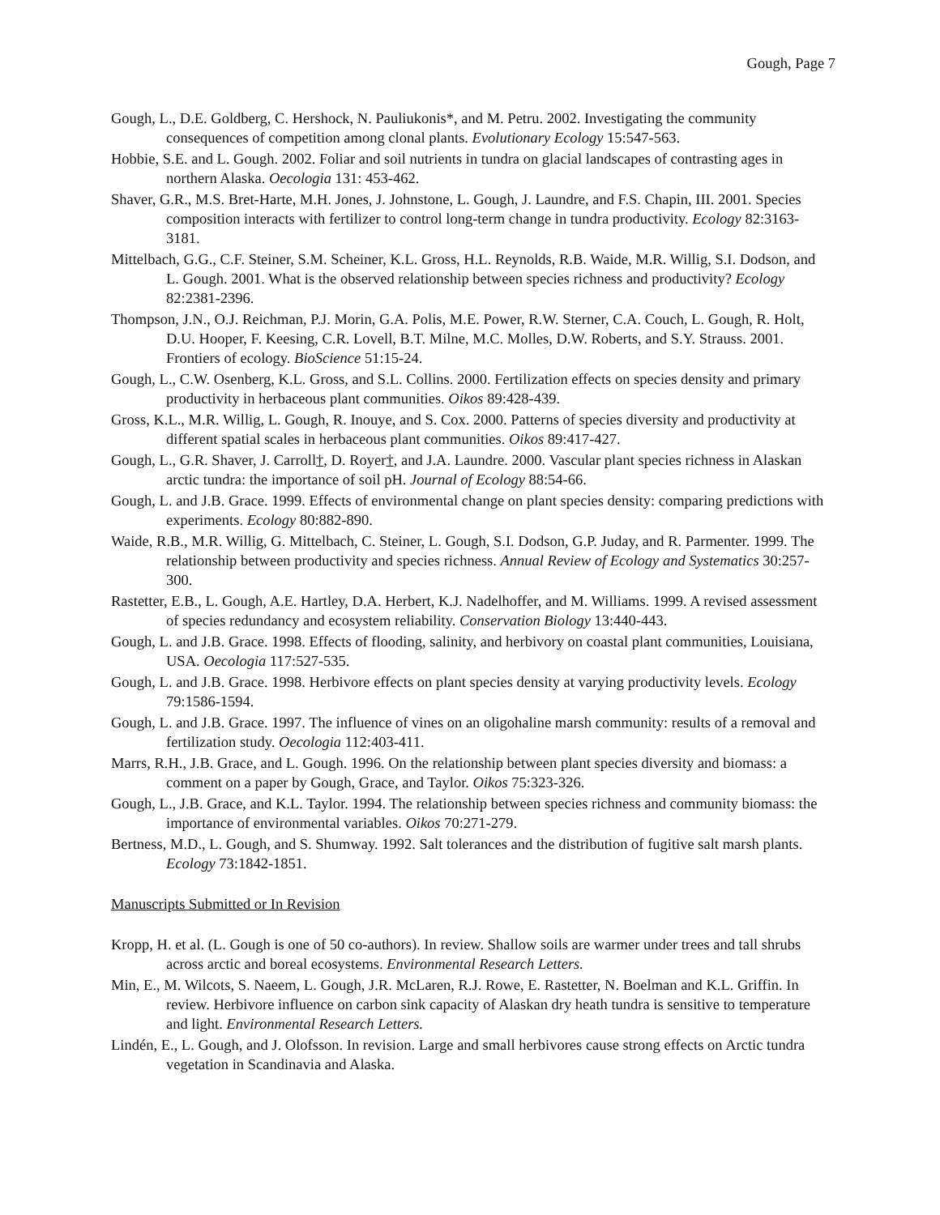Gough, Page 7
Gough, L., D.E. Goldberg, C. Hershock, N. Pauliukonis*, and M. Petru. 2002. Investigating the community consequences of competition among clonal plants. Evolutionary Ecology 15:547-563.
Hobbie, S.E. and L. Gough. 2002. Foliar and soil nutrients in tundra on glacial landscapes of contrasting ages in northern Alaska. Oecologia 131: 453-462.
Shaver, G.R., M.S. Bret-Harte, M.H. Jones, J. Johnstone, L. Gough, J. Laundre, and F.S. Chapin, III. 2001. Species composition interacts with fertilizer to control long-term change in tundra productivity. Ecology 82:3163-3181.
Mittelbach, G.G., C.F. Steiner, S.M. Scheiner, K.L. Gross, H.L. Reynolds, R.B. Waide, M.R. Willig, S.I. Dodson, and L. Gough. 2001. What is the observed relationship between species richness and productivity? Ecology 82:2381-2396.
Thompson, J.N., O.J. Reichman, P.J. Morin, G.A. Polis, M.E. Power, R.W. Sterner, C.A. Couch, L. Gough, R. Holt, D.U. Hooper, F. Keesing, C.R. Lovell, B.T. Milne, M.C. Molles, D.W. Roberts, and S.Y. Strauss. 2001. Frontiers of ecology. BioScience 51:15-24.
Gough, L., C.W. Osenberg, K.L. Gross, and S.L. Collins. 2000. Fertilization effects on species density and primary productivity in herbaceous plant communities. Oikos 89:428-439.
Gross, K.L., M.R. Willig, L. Gough, R. Inouye, and S. Cox. 2000. Patterns of species diversity and productivity at different spatial scales in herbaceous plant communities. Oikos 89:417-427.
Gough, L., G.R. Shaver, J. Carroll†, D. Royer†, and J.A. Laundre. 2000. Vascular plant species richness in Alaskan arctic tundra: the importance of soil pH. Journal of Ecology 88:54-66.
Gough, L. and J.B. Grace. 1999. Effects of environmental change on plant species density: comparing predictions with experiments. Ecology 80:882-890.
Waide, R.B., M.R. Willig, G. Mittelbach, C. Steiner, L. Gough, S.I. Dodson, G.P. Juday, and R. Parmenter. 1999. The relationship between productivity and species richness. Annual Review of Ecology and Systematics 30:257-300.
Rastetter, E.B., L. Gough, A.E. Hartley, D.A. Herbert, K.J. Nadelhoffer, and M. Williams. 1999. A revised assessment of species redundancy and ecosystem reliability. Conservation Biology 13:440-443.
Gough, L. and J.B. Grace. 1998. Effects of flooding, salinity, and herbivory on coastal plant communities, Louisiana, USA. Oecologia 117:527-535.
Gough, L. and J.B. Grace. 1998. Herbivore effects on plant species density at varying productivity levels. Ecology 79:1586-1594.
Gough, L. and J.B. Grace. 1997. The influence of vines on an oligohaline marsh community: results of a removal and fertilization study. Oecologia 112:403-411.
Marrs, R.H., J.B. Grace, and L. Gough. 1996. On the relationship between plant species diversity and biomass: a comment on a paper by Gough, Grace, and Taylor. Oikos 75:323-326.
Gough, L., J.B. Grace, and K.L. Taylor. 1994. The relationship between species richness and community biomass: the importance of environmental variables. Oikos 70:271-279.
Bertness, M.D., L. Gough, and S. Shumway. 1992. Salt tolerances and the distribution of fugitive salt marsh plants. Ecology 73:1842-1851.
Manuscripts Submitted or In Revision
Kropp, H. et al. (L. Gough is one of 50 co-authors). In review. Shallow soils are warmer under trees and tall shrubs across arctic and boreal ecosystems. Environmental Research Letters.
Min, E., M. Wilcots, S. Naeem, L. Gough, J.R. McLaren, R.J. Rowe, E. Rastetter, N. Boelman and K.L. Griffin. In review. Herbivore influence on carbon sink capacity of Alaskan dry heath tundra is sensitive to temperature and light. Environmental Research Letters.
Lindén, E., L. Gough, and J. Olofsson. In revision. Large and small herbivores cause strong effects on Arctic tundra vegetation in Scandinavia and Alaska.